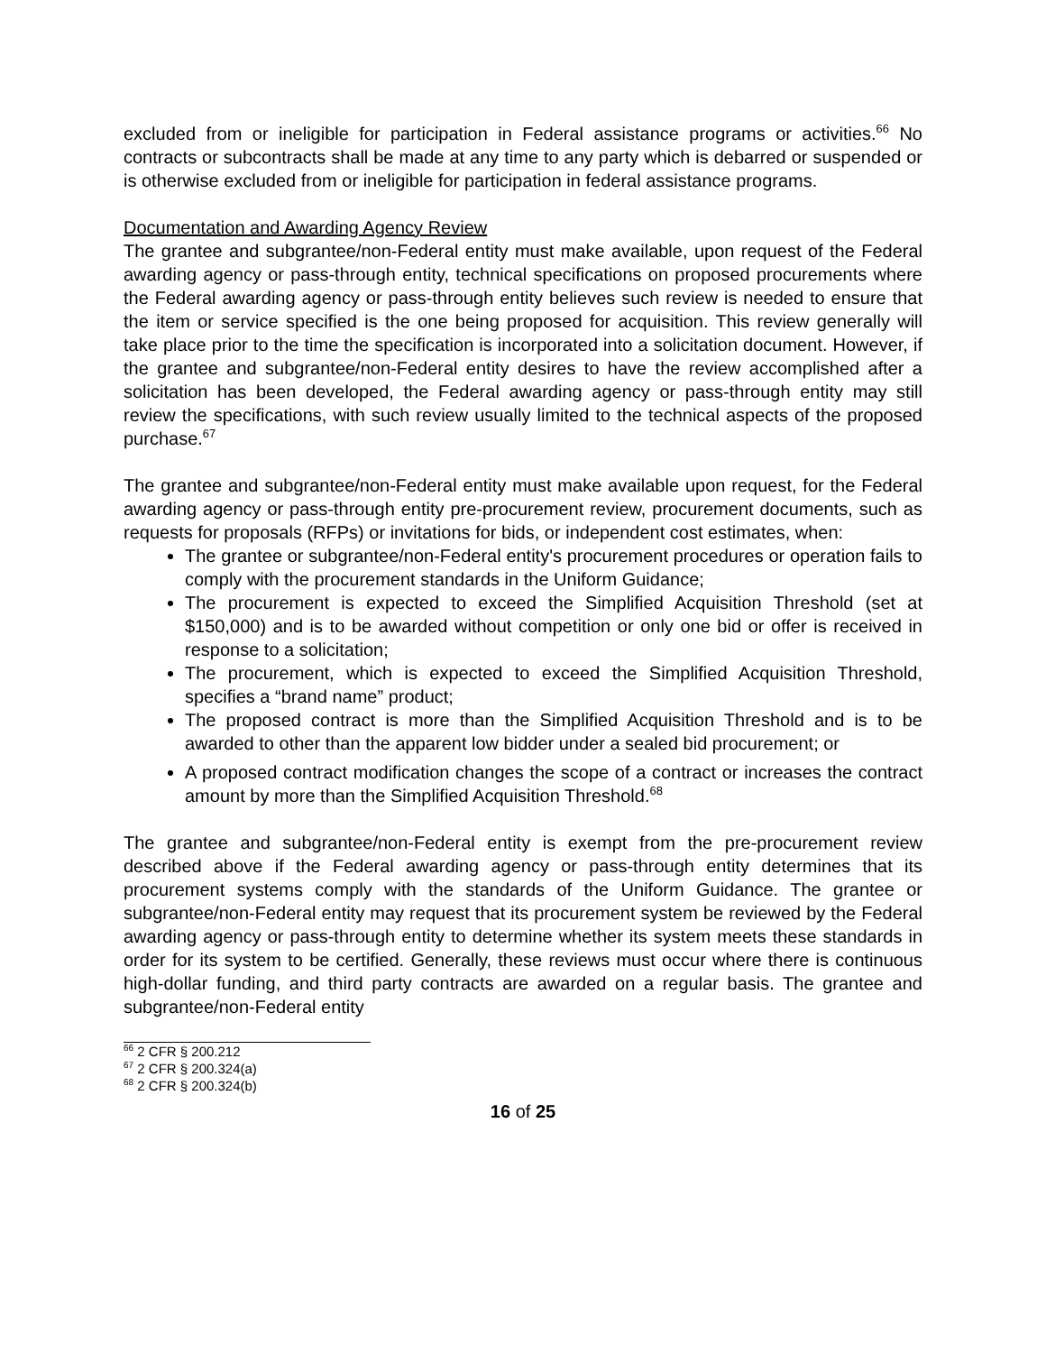excluded from or ineligible for participation in Federal assistance programs or activities.<sup>66</sup> No contracts or subcontracts shall be made at any time to any party which is debarred or suspended or is otherwise excluded from or ineligible for participation in federal assistance programs.
Documentation and Awarding Agency Review
The grantee and subgrantee/non-Federal entity must make available, upon request of the Federal awarding agency or pass-through entity, technical specifications on proposed procurements where the Federal awarding agency or pass-through entity believes such review is needed to ensure that the item or service specified is the one being proposed for acquisition. This review generally will take place prior to the time the specification is incorporated into a solicitation document. However, if the grantee and subgrantee/non-Federal entity desires to have the review accomplished after a solicitation has been developed, the Federal awarding agency or pass-through entity may still review the specifications, with such review usually limited to the technical aspects of the proposed purchase.<sup>67</sup>
The grantee and subgrantee/non-Federal entity must make available upon request, for the Federal awarding agency or pass-through entity pre-procurement review, procurement documents, such as requests for proposals (RFPs) or invitations for bids, or independent cost estimates, when:
The grantee or subgrantee/non-Federal entity's procurement procedures or operation fails to comply with the procurement standards in the Uniform Guidance;
The procurement is expected to exceed the Simplified Acquisition Threshold (set at $150,000) and is to be awarded without competition or only one bid or offer is received in response to a solicitation;
The procurement, which is expected to exceed the Simplified Acquisition Threshold, specifies a “brand name” product;
The proposed contract is more than the Simplified Acquisition Threshold and is to be awarded to other than the apparent low bidder under a sealed bid procurement; or
A proposed contract modification changes the scope of a contract or increases the contract amount by more than the Simplified Acquisition Threshold.<sup>68</sup>
The grantee and subgrantee/non-Federal entity is exempt from the pre-procurement review described above if the Federal awarding agency or pass-through entity determines that its procurement systems comply with the standards of the Uniform Guidance. The grantee or subgrantee/non-Federal entity may request that its procurement system be reviewed by the Federal awarding agency or pass-through entity to determine whether its system meets these standards in order for its system to be certified. Generally, these reviews must occur where there is continuous high-dollar funding, and third party contracts are awarded on a regular basis. The grantee and subgrantee/non-Federal entity
<sup>66</sup> 2 CFR § 200.212
<sup>67</sup> 2 CFR § 200.324(a)
<sup>68</sup> 2 CFR § 200.324(b)
16 of 25